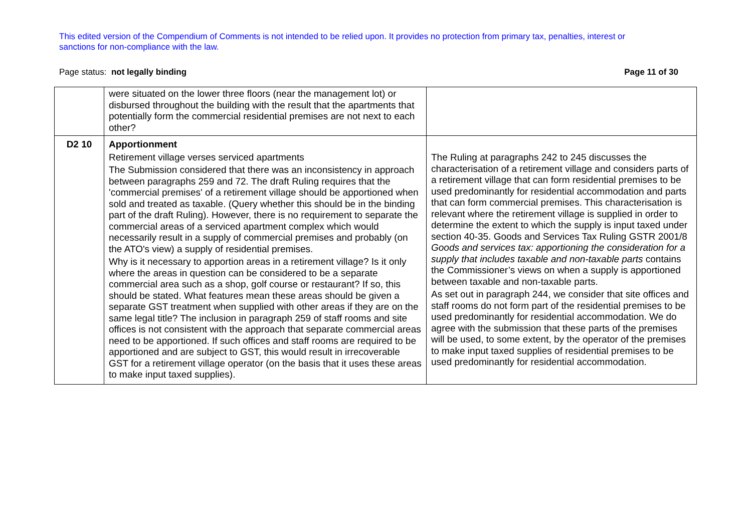This edited version of the Compendium of Comments is not intended to be relied upon. It provides no protection from primary tax, penalties, interest or sanctions for non-compliance with the law.
Page status: not legally binding Page 11 of 30
| | were situated on the lower three floors (near the management lot) or disbursed throughout the building with the result that the apartments that potentially form the commercial residential premises are not next to each other? | |
| D2 10 | Apportionment Retirement village verses serviced apartments The Submission considered that there was an inconsistency in approach between paragraphs 259 and 72. The draft Ruling requires that the 'commercial premises' of a retirement village should be apportioned when sold and treated as taxable. (Query whether this should be in the binding part of the draft Ruling). However, there is no requirement to separate the commercial areas of a serviced apartment complex which would necessarily result in a supply of commercial premises and probably (on the ATO's view) a supply of residential premises. Why is it necessary to apportion areas in a retirement village? Is it only where the areas in question can be considered to be a separate commercial area such as a shop, golf course or restaurant? If so, this should be stated. What features mean these areas should be given a separate GST treatment when supplied with other areas if they are on the same legal title? The inclusion in paragraph 259 of staff rooms and site offices is not consistent with the approach that separate commercial areas need to be apportioned. If such offices and staff rooms are required to be apportioned and are subject to GST, this would result in irrecoverable GST for a retirement village operator (on the basis that it uses these areas to make input taxed supplies). | The Ruling at paragraphs 242 to 245 discusses the characterisation of a retirement village and considers parts of a retirement village that can form residential premises to be used predominantly for residential accommodation and parts that can form commercial premises. This characterisation is relevant where the retirement village is supplied in order to determine the extent to which the supply is input taxed under section 40-35. Goods and Services Tax Ruling GSTR 2001/8 Goods and services tax: apportioning the consideration for a supply that includes taxable and non-taxable parts contains the Commissioner’s views on when a supply is apportioned between taxable and non-taxable parts. As set out in paragraph 244, we consider that site offices and staff rooms do not form part of the residential premises to be used predominantly for residential accommodation. We do agree with the submission that these parts of the premises will be used, to some extent, by the operator of the premises to make input taxed supplies of residential premises to be used predominantly for residential accommodation. |